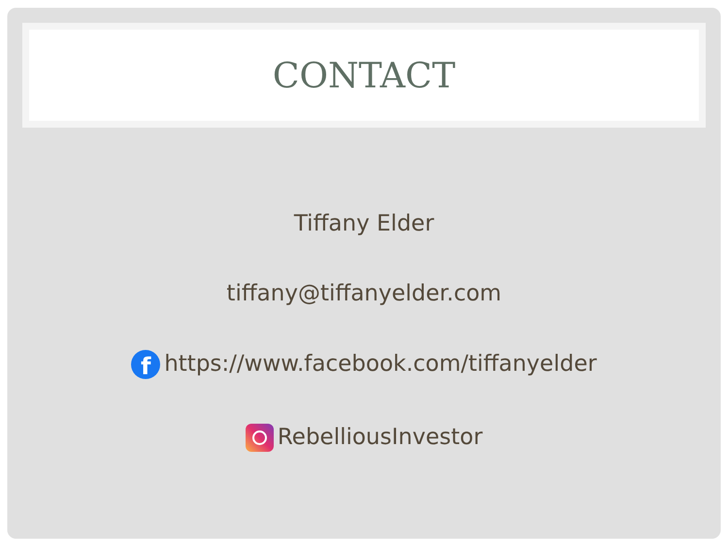CONTACT
Tiffany Elder
tiffany@tiffanyelder.com
fhttps://www.facebook.com/tiffanyelder
RebelliousInvestor